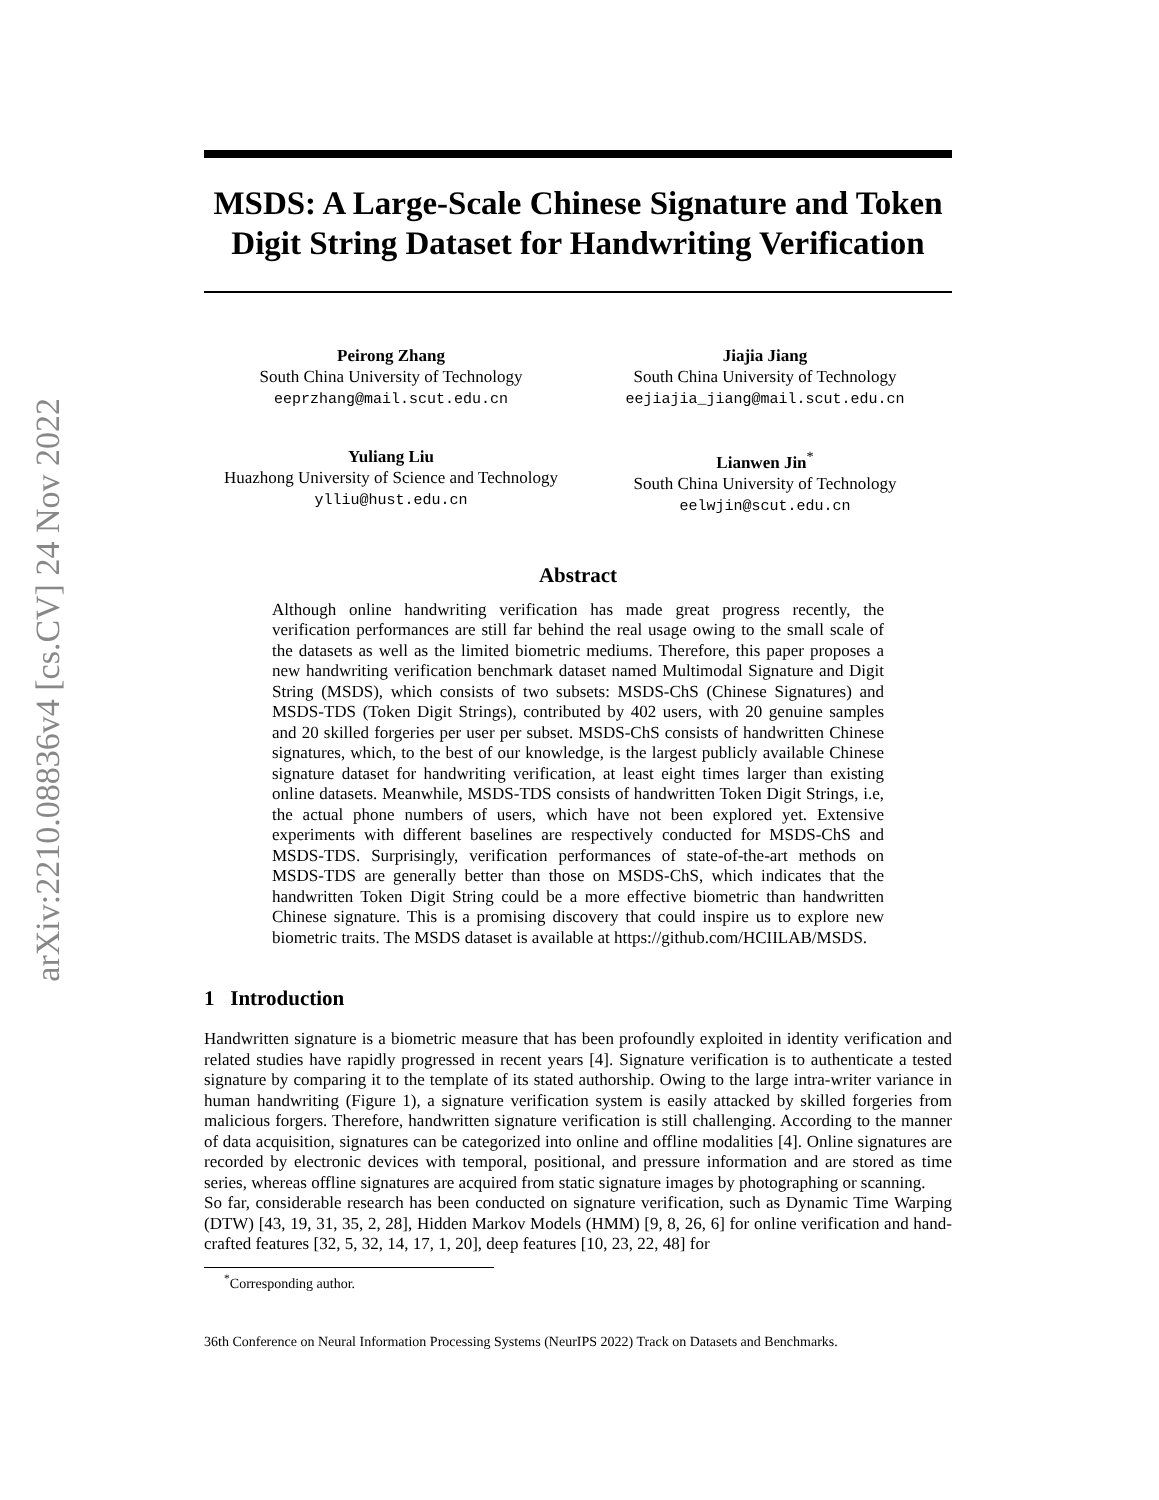arXiv:2210.08836v4 [cs.CV] 24 Nov 2022
MSDS: A Large-Scale Chinese Signature and Token Digit String Dataset for Handwriting Verification
Peirong Zhang
South China University of Technology
eeprzhang@mail.scut.edu.cn
Jiajia Jiang
South China University of Technology
eejiajia_jiang@mail.scut.edu.cn
Yuliang Liu
Huazhong University of Science and Technology
ylliu@hust.edu.cn
Lianwen Jin<sup>*</sup>
South China University of Technology
eelwjin@scut.edu.cn
Abstract
Although online handwriting verification has made great progress recently, the verification performances are still far behind the real usage owing to the small scale of the datasets as well as the limited biometric mediums. Therefore, this paper proposes a new handwriting verification benchmark dataset named Multimodal Signature and Digit String (MSDS), which consists of two subsets: MSDS-ChS (Chinese Signatures) and MSDS-TDS (Token Digit Strings), contributed by 402 users, with 20 genuine samples and 20 skilled forgeries per user per subset. MSDS-ChS consists of handwritten Chinese signatures, which, to the best of our knowledge, is the largest publicly available Chinese signature dataset for handwriting verification, at least eight times larger than existing online datasets. Meanwhile, MSDS-TDS consists of handwritten Token Digit Strings, i.e, the actual phone numbers of users, which have not been explored yet. Extensive experiments with different baselines are respectively conducted for MSDS-ChS and MSDS-TDS. Surprisingly, verification performances of state-of-the-art methods on MSDS-TDS are generally better than those on MSDS-ChS, which indicates that the handwritten Token Digit String could be a more effective biometric than handwritten Chinese signature. This is a promising discovery that could inspire us to explore new biometric traits. The MSDS dataset is available at https://github.com/HCIILAB/MSDS.
1 Introduction
Handwritten signature is a biometric measure that has been profoundly exploited in identity verification and related studies have rapidly progressed in recent years [4]. Signature verification is to authenticate a tested signature by comparing it to the template of its stated authorship. Owing to the large intra-writer variance in human handwriting (Figure 1), a signature verification system is easily attacked by skilled forgeries from malicious forgers. Therefore, handwritten signature verification is still challenging. According to the manner of data acquisition, signatures can be categorized into online and offline modalities [4]. Online signatures are recorded by electronic devices with temporal, positional, and pressure information and are stored as time series, whereas offline signatures are acquired from static signature images by photographing or scanning.
So far, considerable research has been conducted on signature verification, such as Dynamic Time Warping (DTW) [43, 19, 31, 35, 2, 28], Hidden Markov Models (HMM) [9, 8, 26, 6] for online verification and hand-crafted features [32, 5, 32, 14, 17, 1, 20], deep features [10, 23, 22, 48] for
<sup>*</sup> Corresponding author.
36th Conference on Neural Information Processing Systems (NeurIPS 2022) Track on Datasets and Benchmarks.